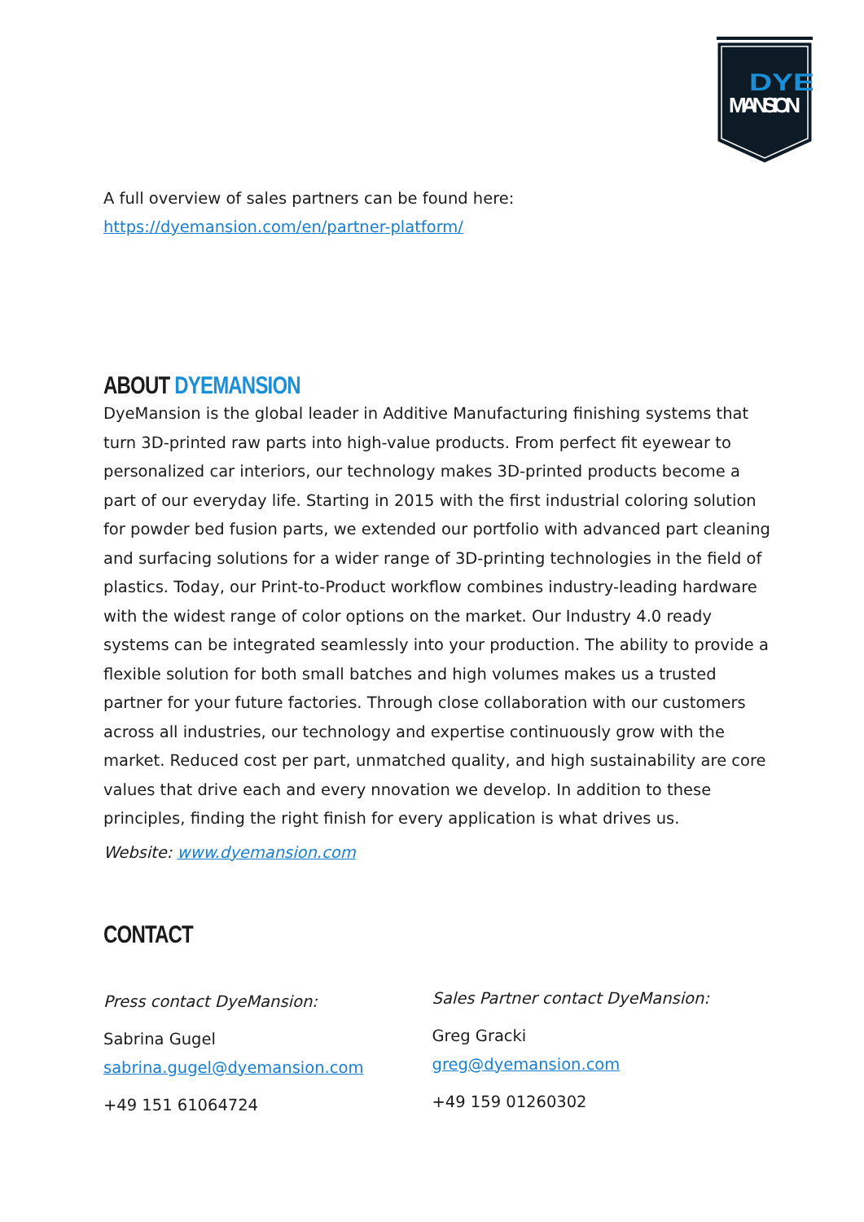DYE
MANSION
A full overview of sales partners can be found here:
https://dyemansion.com/en/partner-platform/
ABOUT DYEMANSION
DyeMansion is the global leader in Additive Manufacturing finishing systems that turn 3D-printed raw parts into high-value products. From perfect fit eyewear to personalized car interiors, our technology makes 3D-printed products become a part of our everyday life. Starting in 2015 with the first industrial coloring solution for powder bed fusion parts, we extended our portfolio with advanced part cleaning and surfacing solutions for a wider range of 3D-printing technologies in the field of plastics. Today, our Print-to-Product workflow combines industry-leading hardware with the widest range of color options on the market. Our Industry 4.0 ready systems can be integrated seamlessly into your production. The ability to provide a flexible solution for both small batches and high volumes makes us a trusted partner for your future factories. Through close collaboration with our customers across all industries, our technology and expertise continuously grow with the market. Reduced cost per part, unmatched quality, and high sustainability are core values that drive each and every nnovation we develop. In addition to these principles, finding the right finish for every application is what drives us.
Website: www.dyemansion.com
CONTACT
Press contact DyeMansion:
Sabrina Gugel
sabrina.gugel@dyemansion.com
+49 151 61064724
Sales Partner contact DyeMansion:
Greg Gracki
greg@dyemansion.com
+49 159 01260302